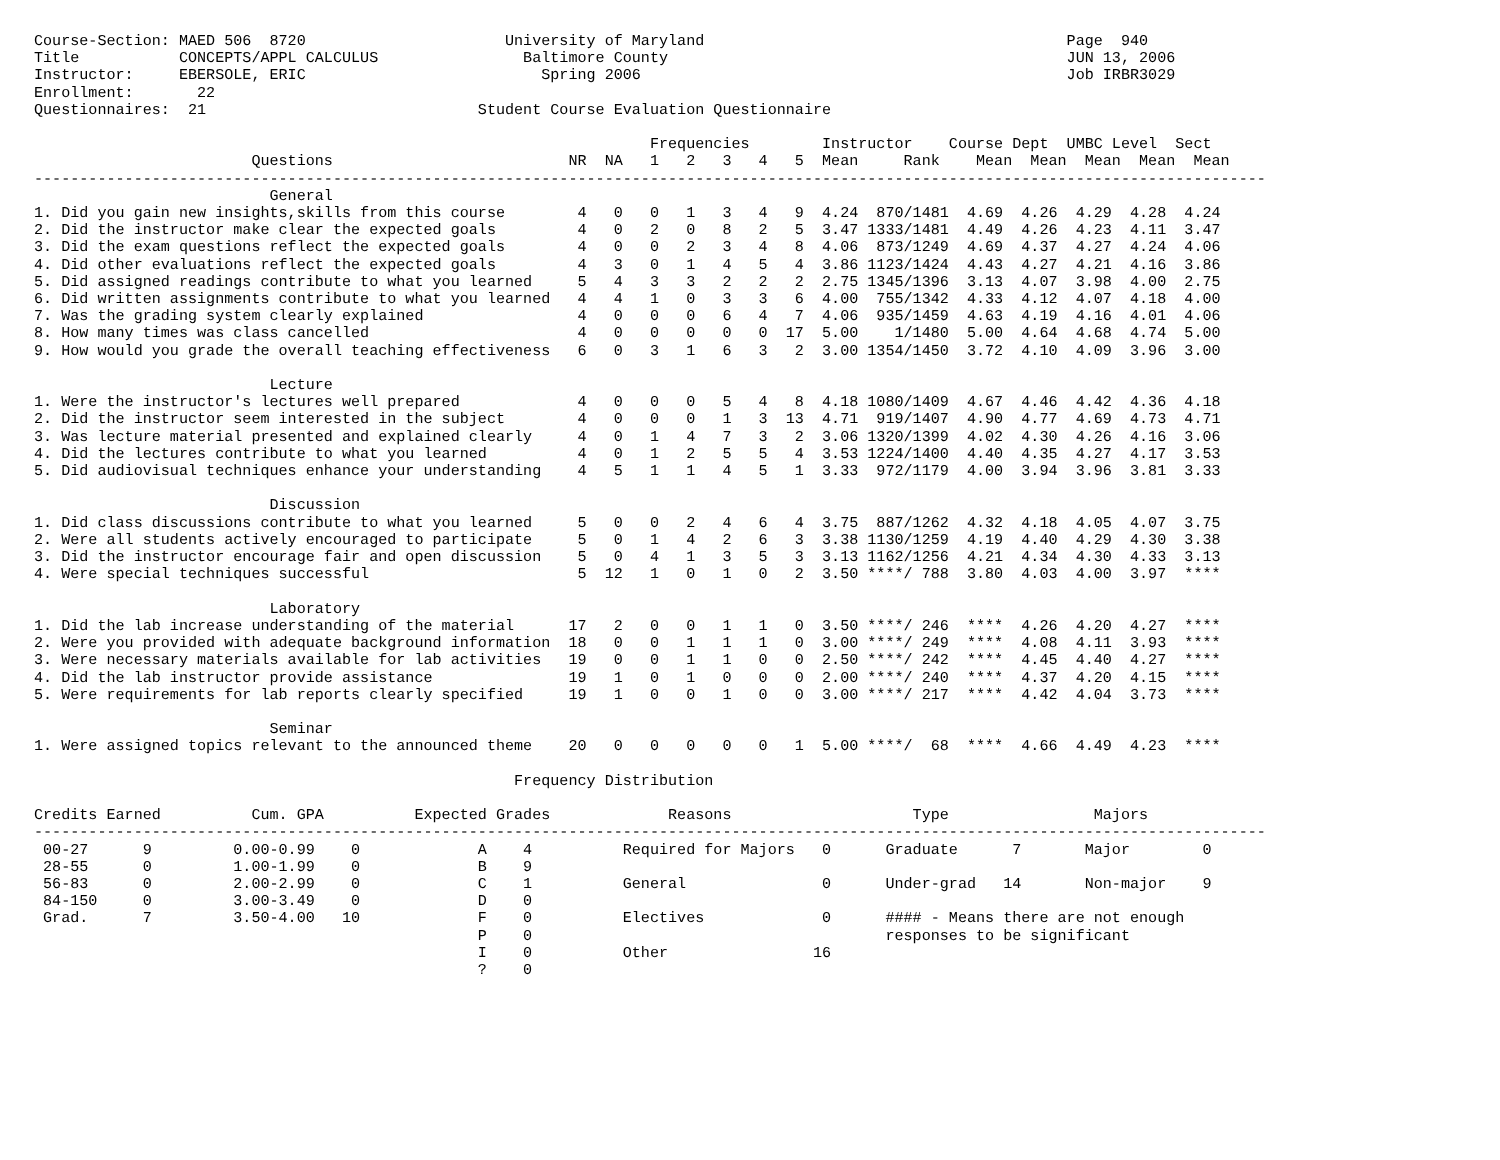Course-Section: MAED 506  8720                      University of Maryland                                        Page  940
Title           CONCEPTS/APPL CALCULUS                Baltimore County                                            JUN 13, 2006
Instructor:     EBERSOLE, ERIC                          Spring 2006                                               Job IRBR3029
Enrollment:       22
Questionnaires:  21                              Student Course Evaluation Questionnaire

                                                                    Frequencies        Instructor    Course Dept  UMBC Level  Sect
                        Questions                          NR  NA   1   2   3   4   5  Mean     Rank    Mean  Mean  Mean  Mean  Mean
----------------------------------------------------------------------------------------------------------------------------------------
                          General
1. Did you gain new insights,skills from this course        4   0   0   1   3   4   9  4.24  870/1481  4.69  4.26  4.29  4.28  4.24
2. Did the instructor make clear the expected goals         4   0   2   0   8   2   5  3.47 1333/1481  4.49  4.26  4.23  4.11  3.47
3. Did the exam questions reflect the expected goals        4   0   0   2   3   4   8  4.06  873/1249  4.69  4.37  4.27  4.24  4.06
4. Did other evaluations reflect the expected goals         4   3   0   1   4   5   4  3.86 1123/1424  4.43  4.27  4.21  4.16  3.86
5. Did assigned readings contribute to what you learned     5   4   3   3   2   2   2  2.75 1345/1396  3.13  4.07  3.98  4.00  2.75
6. Did written assignments contribute to what you learned   4   4   1   0   3   3   6  4.00  755/1342  4.33  4.12  4.07  4.18  4.00
7. Was the grading system clearly explained                 4   0   0   0   6   4   7  4.06  935/1459  4.63  4.19  4.16  4.01  4.06
8. How many times was class cancelled                       4   0   0   0   0   0  17  5.00    1/1480  5.00  4.64  4.68  4.74  5.00
9. How would you grade the overall teaching effectiveness   6   0   3   1   6   3   2  3.00 1354/1450  3.72  4.10  4.09  3.96  3.00

                          Lecture
1. Were the instructor's lectures well prepared             4   0   0   0   5   4   8  4.18 1080/1409  4.67  4.46  4.42  4.36  4.18
2. Did the instructor seem interested in the subject        4   0   0   0   1   3  13  4.71  919/1407  4.90  4.77  4.69  4.73  4.71
3. Was lecture material presented and explained clearly     4   0   1   4   7   3   2  3.06 1320/1399  4.02  4.30  4.26  4.16  3.06
4. Did the lectures contribute to what you learned          4   0   1   2   5   5   4  3.53 1224/1400  4.40  4.35  4.27  4.17  3.53
5. Did audiovisual techniques enhance your understanding    4   5   1   1   4   5   1  3.33  972/1179  4.00  3.94  3.96  3.81  3.33

                          Discussion
1. Did class discussions contribute to what you learned     5   0   0   2   4   6   4  3.75  887/1262  4.32  4.18  4.05  4.07  3.75
2. Were all students actively encouraged to participate     5   0   1   4   2   6   3  3.38 1130/1259  4.19  4.40  4.29  4.30  3.38
3. Did the instructor encourage fair and open discussion    5   0   4   1   3   5   3  3.13 1162/1256  4.21  4.34  4.30  4.33  3.13
4. Were special techniques successful                       5  12   1   0   1   0   2  3.50 ****/ 788  3.80  4.03  4.00  3.97  ****

                          Laboratory
1. Did the lab increase understanding of the material      17   2   0   0   1   1   0  3.50 ****/ 246  ****  4.26  4.20  4.27  ****
2. Were you provided with adequate background information  18   0   0   1   1   1   0  3.00 ****/ 249  ****  4.08  4.11  3.93  ****
3. Were necessary materials available for lab activities   19   0   0   1   1   0   0  2.50 ****/ 242  ****  4.45  4.40  4.27  ****
4. Did the lab instructor provide assistance               19   1   0   1   0   0   0  2.00 ****/ 240  ****  4.37  4.20  4.15  ****
5. Were requirements for lab reports clearly specified     19   1   0   0   1   0   0  3.00 ****/ 217  ****  4.42  4.04  3.73  ****

                          Seminar
1. Were assigned topics relevant to the announced theme    20   0   0   0   0   0   1  5.00 ****/  68  ****  4.66  4.49  4.23  ****

                                                     Frequency Distribution

Credits Earned          Cum. GPA          Expected Grades             Reasons                    Type                Majors
----------------------------------------------------------------------------------------------------------------------------------------
 00-27      9         0.00-0.99    0             A    4          Required for Majors   0      Graduate      7       Major        0
 28-55      0         1.00-1.99    0             B    9
 56-83      0         2.00-2.99    0             C    1          General               0      Under-grad   14       Non-major    9
 84-150     0         3.00-3.49    0             D    0
 Grad.      7         3.50-4.00   10             F    0          Electives             0      #### - Means there are not enough
                                                 P    0                                       responses to be significant
                                                 I    0          Other                16
                                                 ?    0